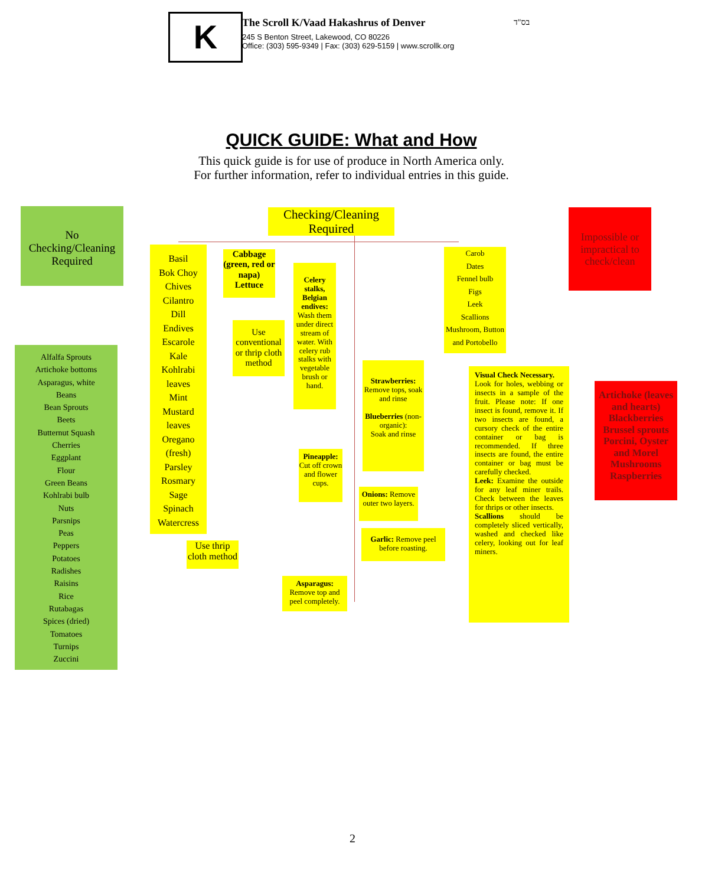K
The Scroll K/Vaad Hakashrus of Denver
245 S Benton Street, Lakewood, CO 80226
Office: (303) 595-9349 | Fax: (303) 629-5159 | www.scrollk.org
בס"ד
QUICK GUIDE: What and How
This quick guide is for use of produce in North America only.
For further information, refer to individual entries in this guide.
No Checking/Cleaning Required
Alfalfa Sprouts
Artichoke bottoms
Asparagus, white
Beans
Bean Sprouts
Beets
Butternut Squash
Cherries
Eggplant
Flour
Green Beans
Kohlrabi bulb
Nuts
Parsnips
Peas
Peppers
Potatoes
Radishes
Raisins
Rice
Rutabagas
Spices (dried)
Tomatoes
Turnips
Zuccini
Checking/Cleaning Required
Basil
Bok Choy
Chives
Cilantro
Dill
Endives
Escarole
Kale
Kohlrabi leaves
Mint
Mustard leaves
Oregano (fresh)
Parsley
Rosmary
Sage
Spinach
Watercress
Use thrip cloth method
Cabbage (green, red or napa)
Lettuce
Use conventional or thrip cloth method
Celery stalks, Belgian endives: Wash them under direct stream of water. With celery rub stalks with vegetable brush or hand.
Pineapple: Cut off crown and flower cups.
Asparagus: Remove top and peel completely.
Strawberries:
Remove tops, soak and rinse
Blueberries (non-organic):
Soak and rinse
Onions: Remove outer two layers.
Garlic: Remove peel before roasting.
Carob
Dates
Fennel bulb
Figs
Leek
Scallions
Mushroom, Button and Portobello
Visual Check Necessary.
Look for holes, webbing or insects in a sample of the fruit. Please note: If one insect is found, remove it. If two insects are found, a cursory check of the entire container or bag is recommended. If three insects are found, the entire container or bag must be carefully checked.
Leek: Examine the outside for any leaf miner trails. Check between the leaves for thrips or other insects.
Scallions should be completely sliced vertically, washed and checked like celery, looking out for leaf miners.
Impossible or impractical to check/clean
Artichoke (leaves and hearts)
Blackberries
Brussel sprouts
Porcini, Oyster and Morel Mushrooms
Raspberries
2